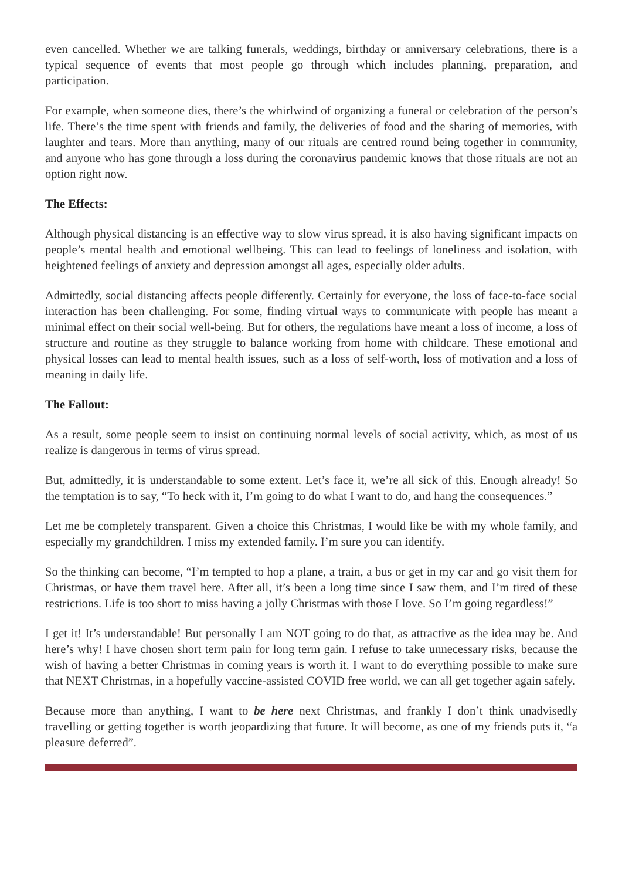even cancelled. Whether we are talking funerals, weddings, birthday or anniversary celebrations, there is a typical sequence of events that most people go through which includes planning, preparation, and participation.
For example, when someone dies, there’s the whirlwind of organizing a funeral or celebration of the person’s life. There’s the time spent with friends and family, the deliveries of food and the sharing of memories, with laughter and tears. More than anything, many of our rituals are centred round being together in community, and anyone who has gone through a loss during the coronavirus pandemic knows that those rituals are not an option right now.
The Effects:
Although physical distancing is an effective way to slow virus spread, it is also having significant impacts on people’s mental health and emotional wellbeing. This can lead to feelings of loneliness and isolation, with heightened feelings of anxiety and depression amongst all ages, especially older adults.
Admittedly, social distancing affects people differently. Certainly for everyone, the loss of face-to-face social interaction has been challenging. For some, finding virtual ways to communicate with people has meant a minimal effect on their social well-being. But for others, the regulations have meant a loss of income, a loss of structure and routine as they struggle to balance working from home with childcare. These emotional and physical losses can lead to mental health issues, such as a loss of self-worth, loss of motivation and a loss of meaning in daily life.
The Fallout:
As a result, some people seem to insist on continuing normal levels of social activity, which, as most of us realize is dangerous in terms of virus spread.
But, admittedly, it is understandable to some extent. Let’s face it, we’re all sick of this. Enough already! So the temptation is to say, “To heck with it, I’m going to do what I want to do, and hang the consequences.”
Let me be completely transparent. Given a choice this Christmas, I would like be with my whole family, and especially my grandchildren. I miss my extended family. I’m sure you can identify.
So the thinking can become, “I’m tempted to hop a plane, a train, a bus or get in my car and go visit them for Christmas, or have them travel here. After all, it’s been a long time since I saw them, and I’m tired of these restrictions. Life is too short to miss having a jolly Christmas with those I love. So I’m going regardless!”
I get it! It’s understandable! But personally I am NOT going to do that, as attractive as the idea may be. And here’s why! I have chosen short term pain for long term gain. I refuse to take unnecessary risks, because the wish of having a better Christmas in coming years is worth it. I want to do everything possible to make sure that NEXT Christmas, in a hopefully vaccine-assisted COVID free world, we can all get together again safely.
Because more than anything, I want to be here next Christmas, and frankly I don’t think unadvisedly travelling or getting together is worth jeopardizing that future. It will become, as one of my friends puts it, “a pleasure deferred”.